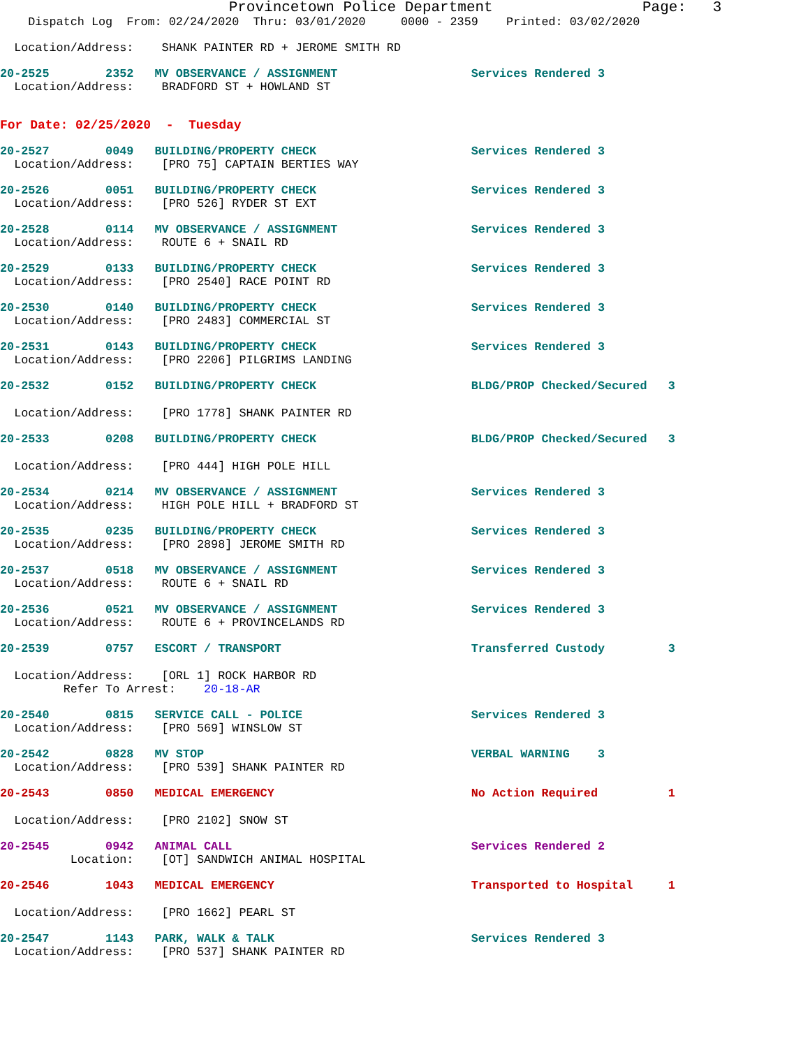Provincetown Police Department Page: 3
Dispatch Log From: 02/24/2020 Thru: 03/01/2020 0000 - 2359 Printed: 03/02/2020
Location/Address: SHANK PAINTER RD + JEROME SMITH RD
20-2525 2352 MV OBSERVANCE / ASSIGNMENT Services Rendered 3
Location/Address: BRADFORD ST + HOWLAND ST
For Date: 02/25/2020 - Tuesday
20-2527 0049 BUILDING/PROPERTY CHECK Services Rendered 3
Location/Address: [PRO 75] CAPTAIN BERTIES WAY
20-2526 0051 BUILDING/PROPERTY CHECK Services Rendered 3
Location/Address: [PRO 526] RYDER ST EXT
20-2528 0114 MV OBSERVANCE / ASSIGNMENT Services Rendered 3
Location/Address: ROUTE 6 + SNAIL RD
20-2529 0133 BUILDING/PROPERTY CHECK Services Rendered 3
Location/Address: [PRO 2540] RACE POINT RD
20-2530 0140 BUILDING/PROPERTY CHECK Services Rendered 3
Location/Address: [PRO 2483] COMMERCIAL ST
20-2531 0143 BUILDING/PROPERTY CHECK Services Rendered 3
Location/Address: [PRO 2206] PILGRIMS LANDING
20-2532 0152 BUILDING/PROPERTY CHECK BLDG/PROP Checked/Secured 3
Location/Address: [PRO 1778] SHANK PAINTER RD
20-2533 0208 BUILDING/PROPERTY CHECK BLDG/PROP Checked/Secured 3
Location/Address: [PRO 444] HIGH POLE HILL
20-2534 0214 MV OBSERVANCE / ASSIGNMENT Services Rendered 3
Location/Address: HIGH POLE HILL + BRADFORD ST
20-2535 0235 BUILDING/PROPERTY CHECK Services Rendered 3
Location/Address: [PRO 2898] JEROME SMITH RD
20-2537 0518 MV OBSERVANCE / ASSIGNMENT Services Rendered 3
Location/Address: ROUTE 6 + SNAIL RD
20-2536 0521 MV OBSERVANCE / ASSIGNMENT Services Rendered 3
Location/Address: ROUTE 6 + PROVINCELANDS RD
20-2539 0757 ESCORT / TRANSPORT Transferred Custody 3
Location/Address: [ORL 1] ROCK HARBOR RD
Refer To Arrest: 20-18-AR
20-2540 0815 SERVICE CALL - POLICE Services Rendered 3
Location/Address: [PRO 569] WINSLOW ST
20-2542 0828 MV STOP VERBAL WARNING 3
Location/Address: [PRO 539] SHANK PAINTER RD
20-2543 0850 MEDICAL EMERGENCY No Action Required 1
Location/Address: [PRO 2102] SNOW ST
20-2545 0942 ANIMAL CALL Services Rendered 2
Location: [OT] SANDWICH ANIMAL HOSPITAL
20-2546 1043 MEDICAL EMERGENCY Transported to Hospital 1
Location/Address: [PRO 1662] PEARL ST
20-2547 1143 PARK, WALK & TALK Services Rendered 3
Location/Address: [PRO 537] SHANK PAINTER RD